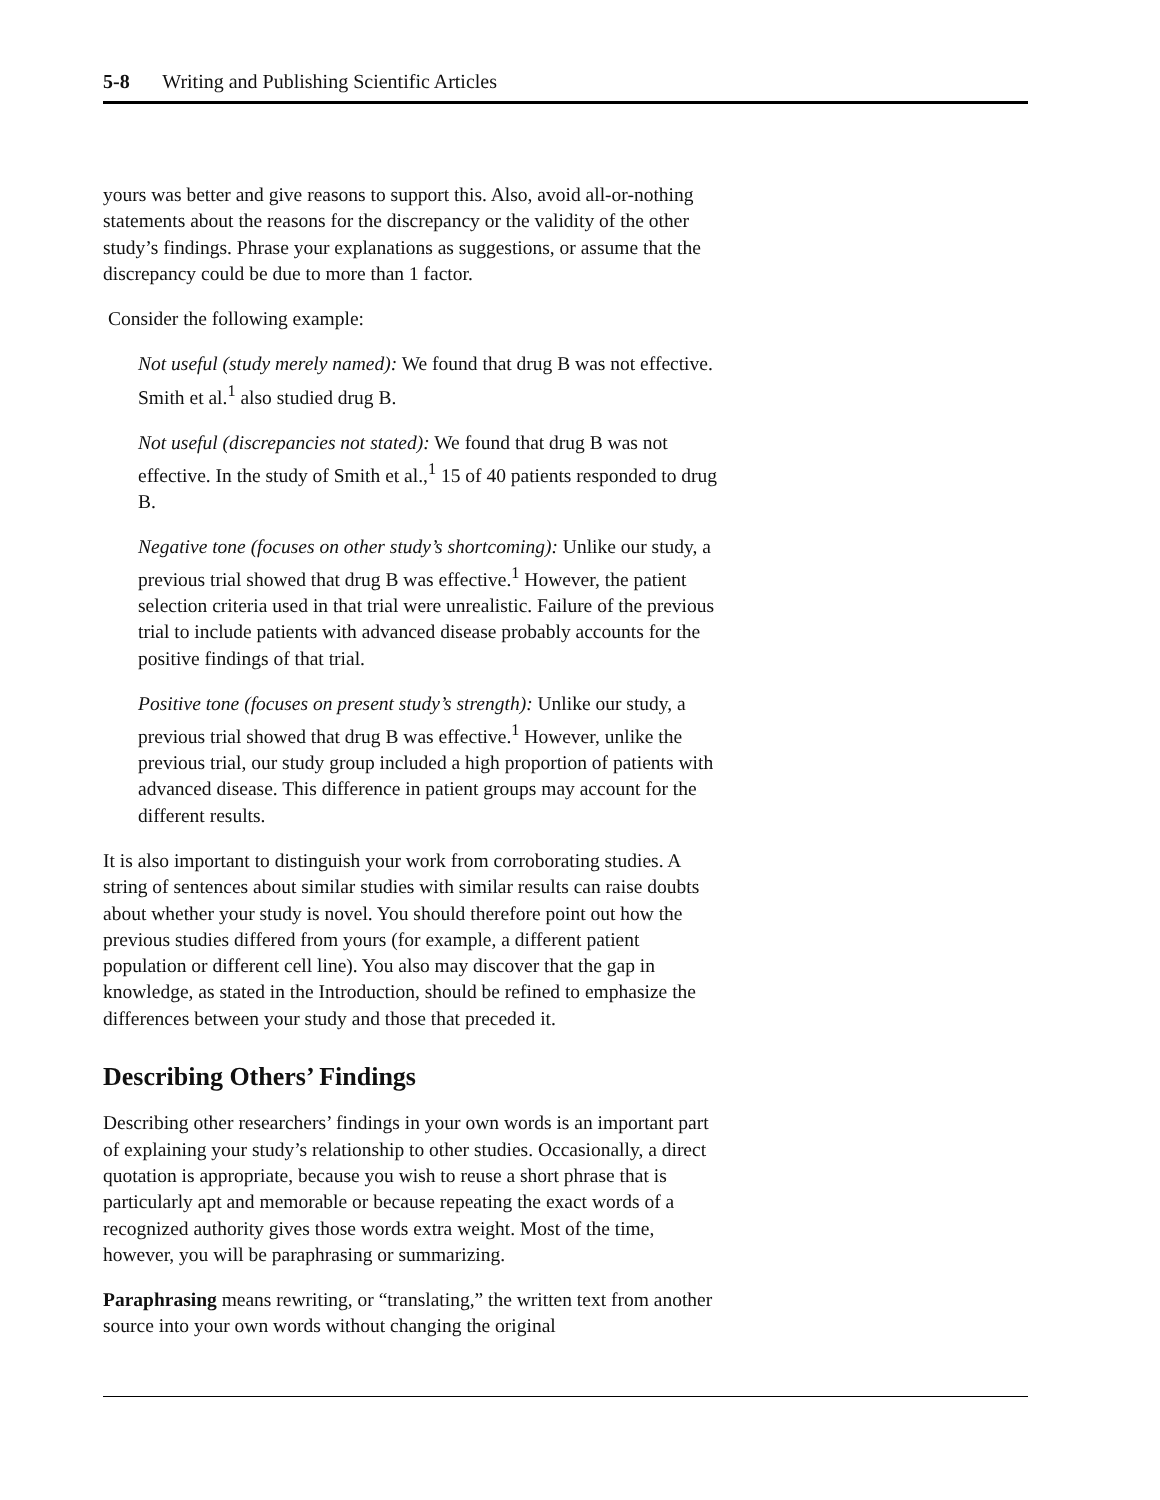5-8 Writing and Publishing Scientific Articles
yours was better and give reasons to support this. Also, avoid all-or-nothing statements about the reasons for the discrepancy or the validity of the other study’s findings. Phrase your explanations as suggestions, or assume that the discrepancy could be due to more than 1 factor.
Consider the following example:
Not useful (study merely named): We found that drug B was not effective. Smith et al.<sup>1</sup> also studied drug B.
Not useful (discrepancies not stated): We found that drug B was not effective. In the study of Smith et al.,<sup>1</sup> 15 of 40 patients responded to drug B.
Negative tone (focuses on other study’s shortcoming): Unlike our study, a previous trial showed that drug B was effective.<sup>1</sup> However, the patient selection criteria used in that trial were unrealistic. Failure of the previous trial to include patients with advanced disease probably accounts for the positive findings of that trial.
Positive tone (focuses on present study’s strength): Unlike our study, a previous trial showed that drug B was effective.<sup>1</sup> However, unlike the previous trial, our study group included a high proportion of patients with advanced disease. This difference in patient groups may account for the different results.
It is also important to distinguish your work from corroborating studies. A string of sentences about similar studies with similar results can raise doubts about whether your study is novel. You should therefore point out how the previous studies differed from yours (for example, a different patient population or different cell line). You also may discover that the gap in knowledge, as stated in the Introduction, should be refined to emphasize the differences between your study and those that preceded it.
Describing Others’ Findings
Describing other researchers’ findings in your own words is an important part of explaining your study’s relationship to other studies. Occasionally, a direct quotation is appropriate, because you wish to reuse a short phrase that is particularly apt and memorable or because repeating the exact words of a recognized authority gives those words extra weight. Most of the time, however, you will be paraphrasing or summarizing.
Paraphrasing means rewriting, or “translating,” the written text from another source into your own words without changing the original